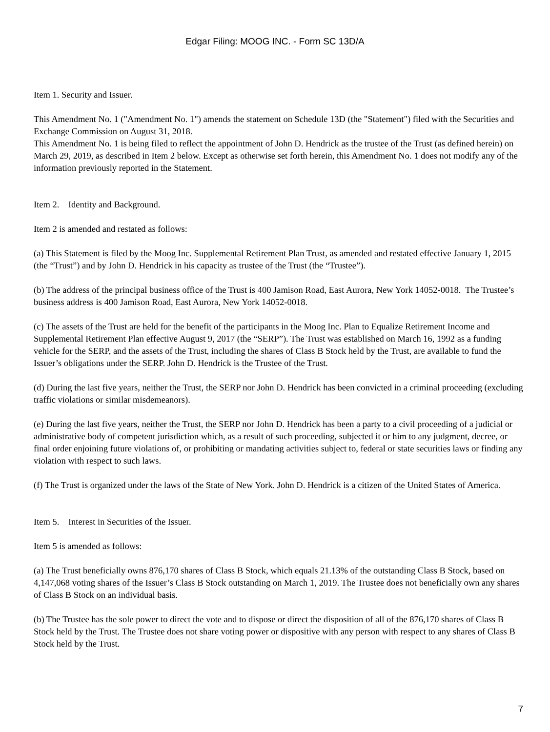Edgar Filing: MOOG INC. - Form SC 13D/A
Item 1. Security and Issuer.
This Amendment No. 1 ("Amendment No. 1") amends the statement on Schedule 13D (the "Statement") filed with the Securities and Exchange Commission on August 31, 2018.
This Amendment No. 1 is being filed to reflect the appointment of John D. Hendrick as the trustee of the Trust (as defined herein) on March 29, 2019, as described in Item 2 below. Except as otherwise set forth herein, this Amendment No. 1 does not modify any of the information previously reported in the Statement.
Item 2. Identity and Background.
Item 2 is amended and restated as follows:
(a) This Statement is filed by the Moog Inc. Supplemental Retirement Plan Trust, as amended and restated effective January 1, 2015 (the “Trust”) and by John D. Hendrick in his capacity as trustee of the Trust (the “Trustee”).
(b) The address of the principal business office of the Trust is 400 Jamison Road, East Aurora, New York 14052-0018. The Trustee’s business address is 400 Jamison Road, East Aurora, New York 14052-0018.
(c) The assets of the Trust are held for the benefit of the participants in the Moog Inc. Plan to Equalize Retirement Income and Supplemental Retirement Plan effective August 9, 2017 (the “SERP”). The Trust was established on March 16, 1992 as a funding vehicle for the SERP, and the assets of the Trust, including the shares of Class B Stock held by the Trust, are available to fund the Issuer’s obligations under the SERP. John D. Hendrick is the Trustee of the Trust.
(d) During the last five years, neither the Trust, the SERP nor John D. Hendrick has been convicted in a criminal proceeding (excluding traffic violations or similar misdemeanors).
(e) During the last five years, neither the Trust, the SERP nor John D. Hendrick has been a party to a civil proceeding of a judicial or administrative body of competent jurisdiction which, as a result of such proceeding, subjected it or him to any judgment, decree, or final order enjoining future violations of, or prohibiting or mandating activities subject to, federal or state securities laws or finding any violation with respect to such laws.
(f) The Trust is organized under the laws of the State of New York. John D. Hendrick is a citizen of the United States of America.
Item 5. Interest in Securities of the Issuer.
Item 5 is amended as follows:
(a) The Trust beneficially owns 876,170 shares of Class B Stock, which equals 21.13% of the outstanding Class B Stock, based on 4,147,068 voting shares of the Issuer’s Class B Stock outstanding on March 1, 2019. The Trustee does not beneficially own any shares of Class B Stock on an individual basis.
(b) The Trustee has the sole power to direct the vote and to dispose or direct the disposition of all of the 876,170 shares of Class B Stock held by the Trust. The Trustee does not share voting power or dispositive with any person with respect to any shares of Class B Stock held by the Trust.
7